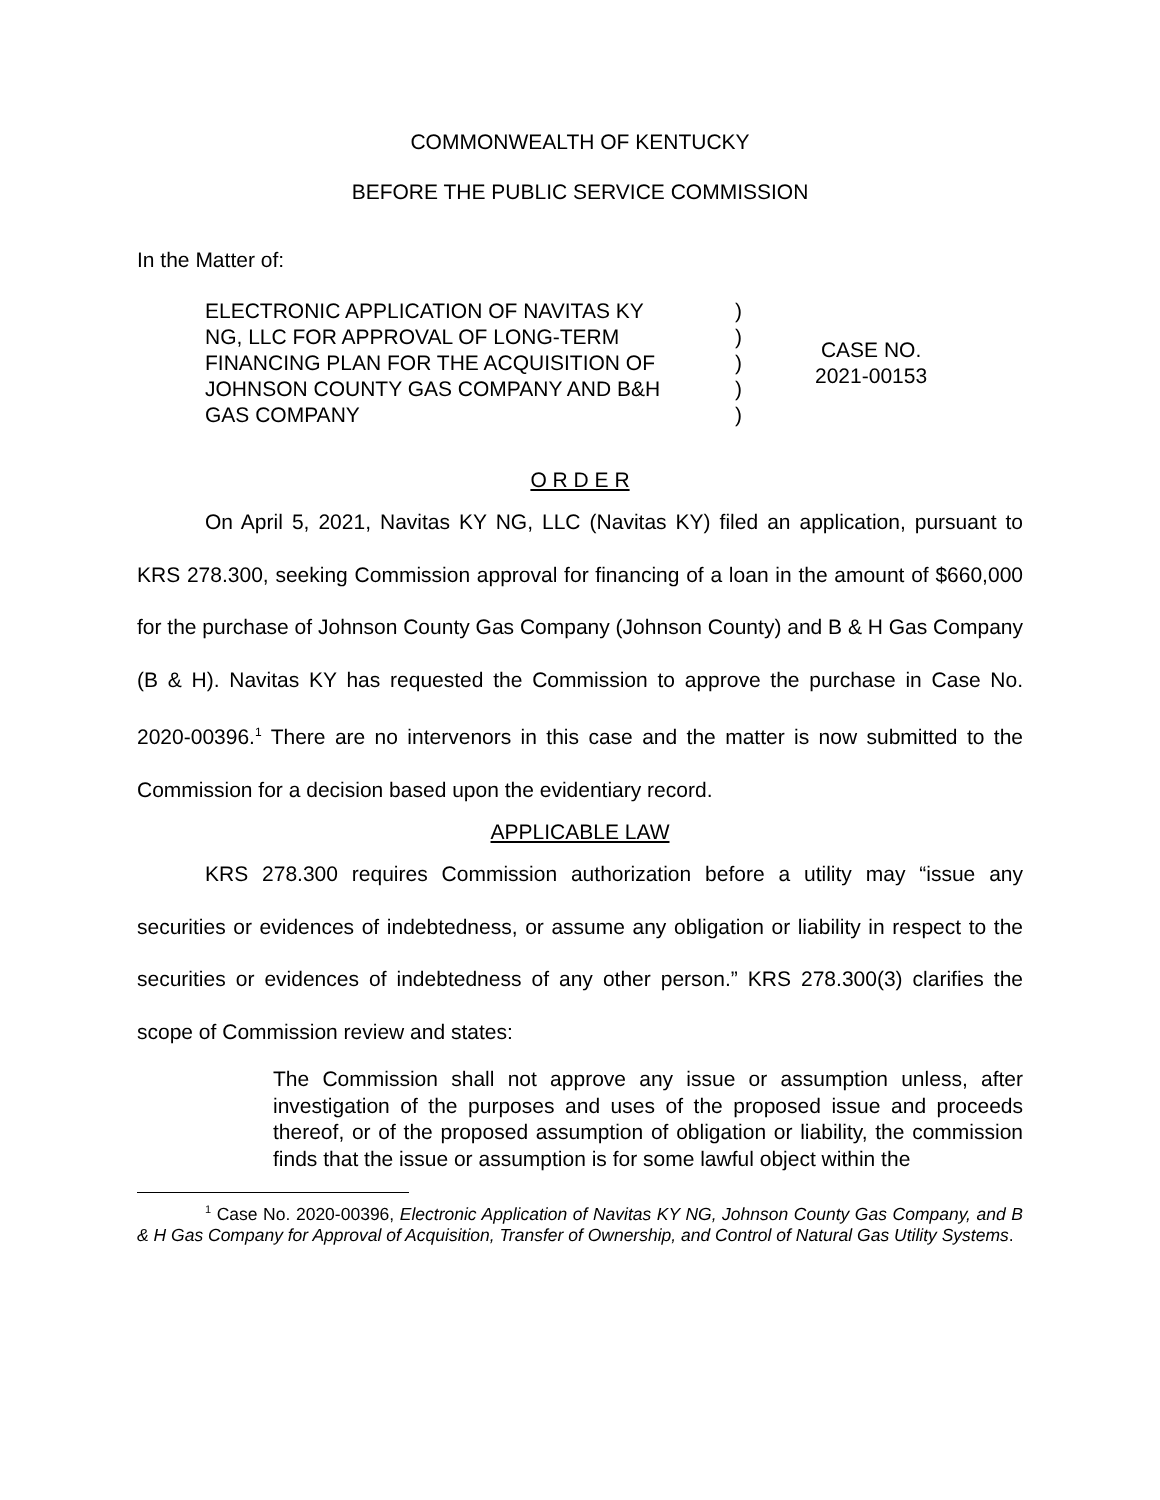COMMONWEALTH OF KENTUCKY
BEFORE THE PUBLIC SERVICE COMMISSION
In the Matter of:
| ELECTRONIC APPLICATION OF NAVITAS KY NG, LLC FOR APPROVAL OF LONG-TERM FINANCING PLAN FOR THE ACQUISITION OF JOHNSON COUNTY GAS COMPANY AND B&H GAS COMPANY | ) ) ) ) ) | CASE NO. 2021-00153 |
O R D E R
On April 5, 2021, Navitas KY NG, LLC (Navitas KY) filed an application, pursuant to KRS 278.300, seeking Commission approval for financing of a loan in the amount of $660,000 for the purchase of Johnson County Gas Company (Johnson County) and B & H Gas Company (B & H). Navitas KY has requested the Commission to approve the purchase in Case No. 2020-00396.<sup>1</sup> There are no intervenors in this case and the matter is now submitted to the Commission for a decision based upon the evidentiary record.
APPLICABLE LAW
KRS 278.300 requires Commission authorization before a utility may “issue any securities or evidences of indebtedness, or assume any obligation or liability in respect to the securities or evidences of indebtedness of any other person.” KRS 278.300(3) clarifies the scope of Commission review and states:
The Commission shall not approve any issue or assumption unless, after investigation of the purposes and uses of the proposed issue and proceeds thereof, or of the proposed assumption of obligation or liability, the commission finds that the issue or assumption is for some lawful object within the
<sup>1</sup> Case No. 2020-00396, Electronic Application of Navitas KY NG, Johnson County Gas Company, and B & H Gas Company for Approval of Acquisition, Transfer of Ownership, and Control of Natural Gas Utility Systems.